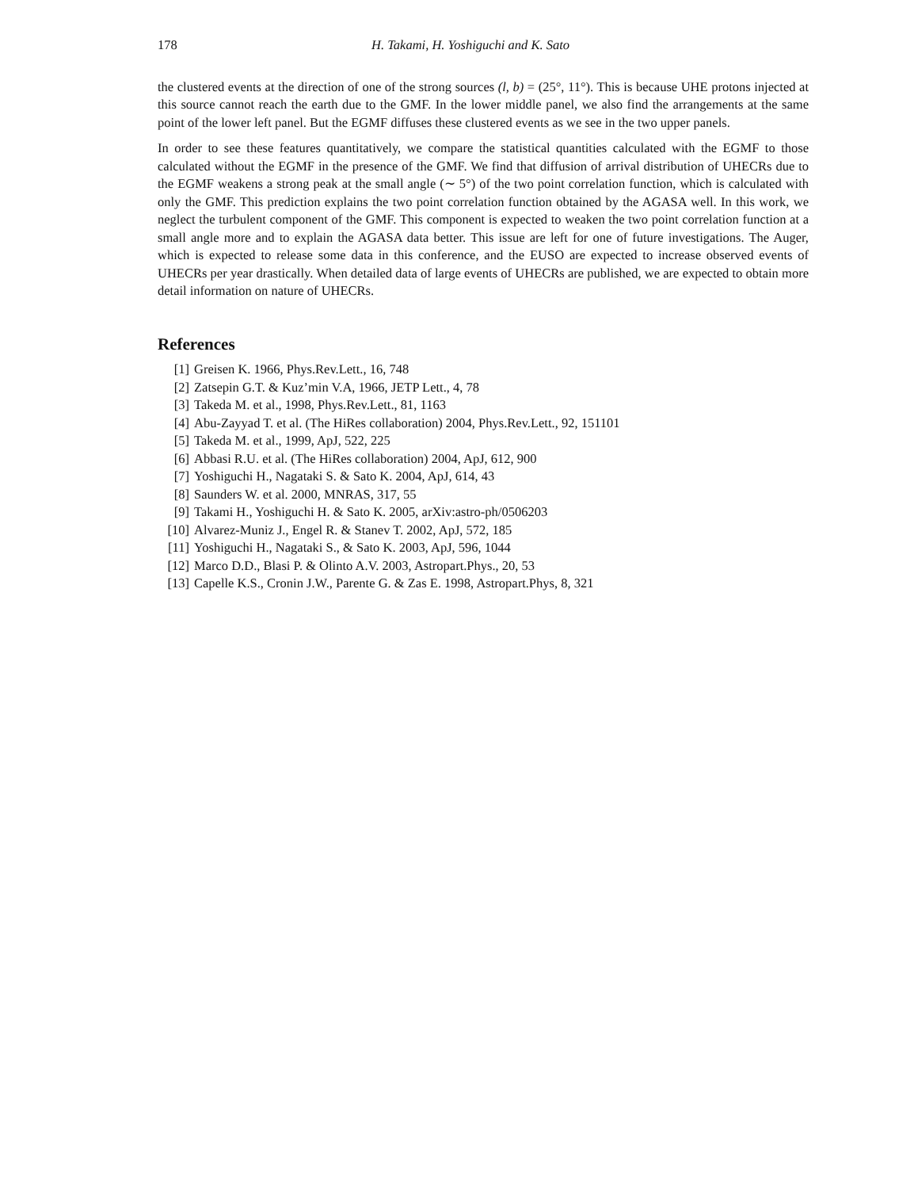178 H. Takami, H. Yoshiguchi and K. Sato
the clustered events at the direction of one of the strong sources (l, b) = (25°, 11°). This is because UHE protons injected at this source cannot reach the earth due to the GMF. In the lower middle panel, we also find the arrangements at the same point of the lower left panel. But the EGMF diffuses these clustered events as we see in the two upper panels.
In order to see these features quantitatively, we compare the statistical quantities calculated with the EGMF to those calculated without the EGMF in the presence of the GMF. We find that diffusion of arrival distribution of UHECRs due to the EGMF weakens a strong peak at the small angle (∼ 5°) of the two point correlation function, which is calculated with only the GMF. This prediction explains the two point correlation function obtained by the AGASA well. In this work, we neglect the turbulent component of the GMF. This component is expected to weaken the two point correlation function at a small angle more and to explain the AGASA data better. This issue are left for one of future investigations. The Auger, which is expected to release some data in this conference, and the EUSO are expected to increase observed events of UHECRs per year drastically. When detailed data of large events of UHECRs are published, we are expected to obtain more detail information on nature of UHECRs.
References
[1] Greisen K. 1966, Phys.Rev.Lett., 16, 748
[2] Zatsepin G.T. & Kuz’min V.A, 1966, JETP Lett., 4, 78
[3] Takeda M. et al., 1998, Phys.Rev.Lett., 81, 1163
[4] Abu-Zayyad T. et al. (The HiRes collaboration) 2004, Phys.Rev.Lett., 92, 151101
[5] Takeda M. et al., 1999, ApJ, 522, 225
[6] Abbasi R.U. et al. (The HiRes collaboration) 2004, ApJ, 612, 900
[7] Yoshiguchi H., Nagataki S. & Sato K. 2004, ApJ, 614, 43
[8] Saunders W. et al. 2000, MNRAS, 317, 55
[9] Takami H., Yoshiguchi H. & Sato K. 2005, arXiv:astro-ph/0506203
[10] Alvarez-Muniz J., Engel R. & Stanev T. 2002, ApJ, 572, 185
[11] Yoshiguchi H., Nagataki S., & Sato K. 2003, ApJ, 596, 1044
[12] Marco D.D., Blasi P. & Olinto A.V. 2003, Astropart.Phys., 20, 53
[13] Capelle K.S., Cronin J.W., Parente G. & Zas E. 1998, Astropart.Phys, 8, 321